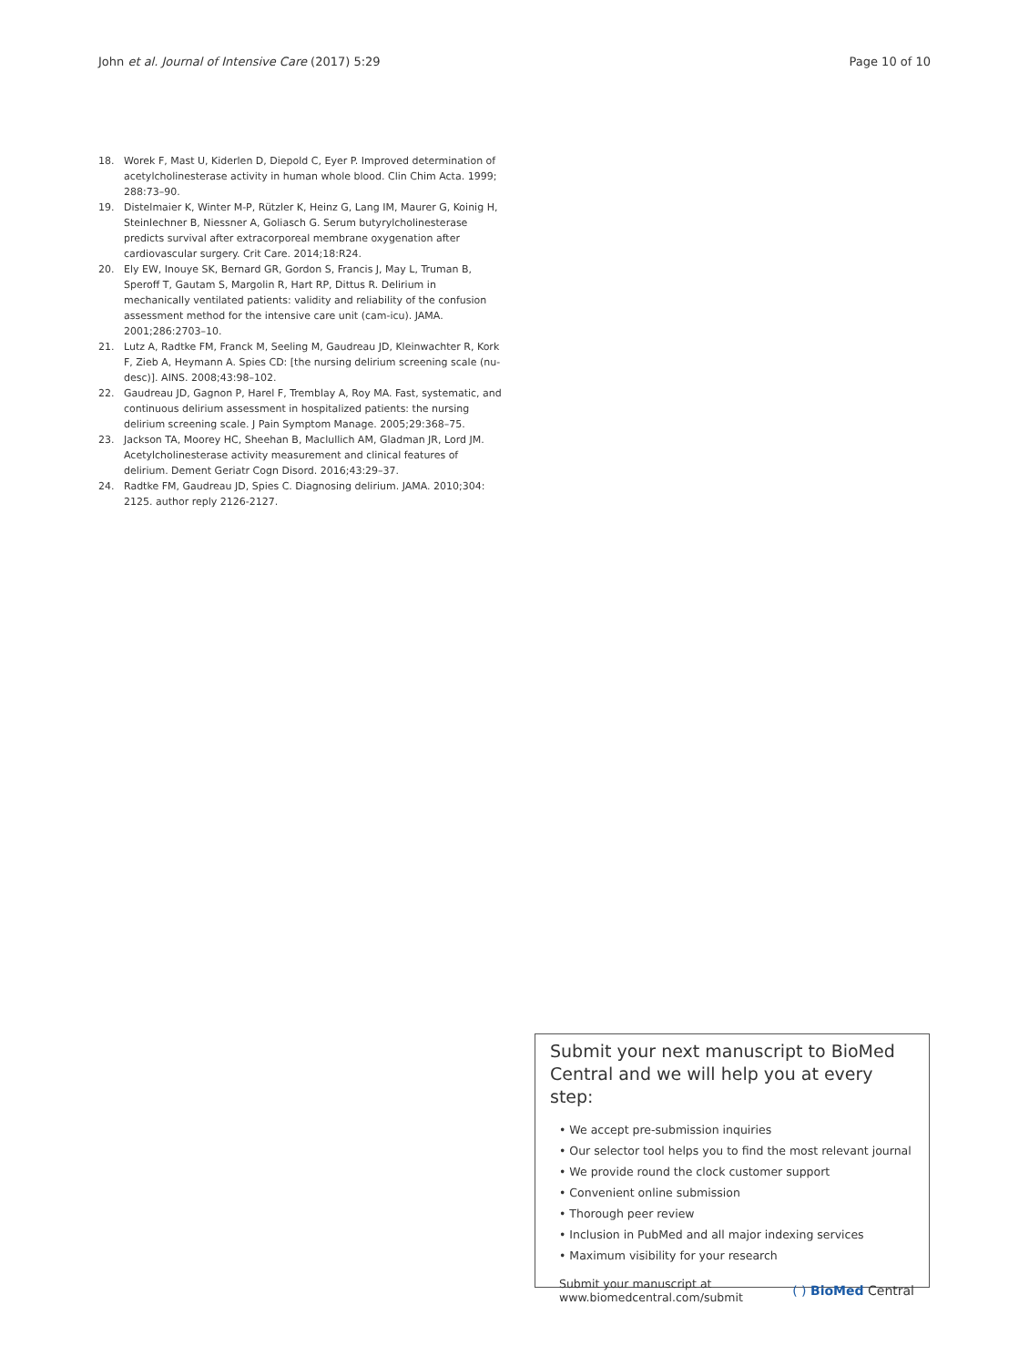John et al. Journal of Intensive Care (2017) 5:29 Page 10 of 10
18. Worek F, Mast U, Kiderlen D, Diepold C, Eyer P. Improved determination of acetylcholinesterase activity in human whole blood. Clin Chim Acta. 1999; 288:73–90.
19. Distelmaier K, Winter M-P, Rützler K, Heinz G, Lang IM, Maurer G, Koinig H, Steinlechner B, Niessner A, Goliasch G. Serum butyrylcholinesterase predicts survival after extracorporeal membrane oxygenation after cardiovascular surgery. Crit Care. 2014;18:R24.
20. Ely EW, Inouye SK, Bernard GR, Gordon S, Francis J, May L, Truman B, Speroff T, Gautam S, Margolin R, Hart RP, Dittus R. Delirium in mechanically ventilated patients: validity and reliability of the confusion assessment method for the intensive care unit (cam-icu). JAMA. 2001;286:2703–10.
21. Lutz A, Radtke FM, Franck M, Seeling M, Gaudreau JD, Kleinwachter R, Kork F, Zieb A, Heymann A. Spies CD: [the nursing delirium screening scale (nu-desc)]. AINS. 2008;43:98–102.
22. Gaudreau JD, Gagnon P, Harel F, Tremblay A, Roy MA. Fast, systematic, and continuous delirium assessment in hospitalized patients: the nursing delirium screening scale. J Pain Symptom Manage. 2005;29:368–75.
23. Jackson TA, Moorey HC, Sheehan B, Maclullich AM, Gladman JR, Lord JM. Acetylcholinesterase activity measurement and clinical features of delirium. Dement Geriatr Cogn Disord. 2016;43:29–37.
24. Radtke FM, Gaudreau JD, Spies C. Diagnosing delirium. JAMA. 2010;304: 2125. author reply 2126-2127.
Submit your next manuscript to BioMed Central and we will help you at every step:
• We accept pre-submission inquiries
• Our selector tool helps you to find the most relevant journal
• We provide round the clock customer support
• Convenient online submission
• Thorough peer review
• Inclusion in PubMed and all major indexing services
• Maximum visibility for your research
Submit your manuscript at
www.biomedcentral.com/submit
( ) BioMed Central